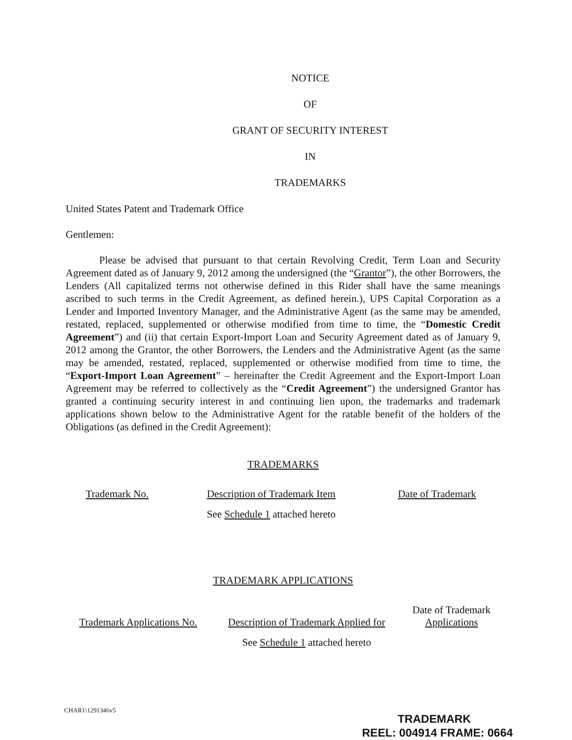NOTICE
OF
GRANT OF SECURITY INTEREST
IN
TRADEMARKS
United States Patent and Trademark Office
Gentlemen:
Please be advised that pursuant to that certain Revolving Credit, Term Loan and Security Agreement dated as of January 9, 2012 among the undersigned (the “Grantor”), the other Borrowers, the Lenders (All capitalized terms not otherwise defined in this Rider shall have the same meanings ascribed to such terms in the Credit Agreement, as defined herein.), UPS Capital Corporation as a Lender and Imported Inventory Manager, and the Administrative Agent (as the same may be amended, restated, replaced, supplemented or otherwise modified from time to time, the “Domestic Credit Agreement”) and (ii) that certain Export-Import Loan and Security Agreement dated as of January 9, 2012 among the Grantor, the other Borrowers, the Lenders and the Administrative Agent (as the same may be amended, restated, replaced, supplemented or otherwise modified from time to time, the “Export-Import Loan Agreement” – hereinafter the Credit Agreement and the Export-Import Loan Agreement may be referred to collectively as the “Credit Agreement”) the undersigned Grantor has granted a continuing security interest in and continuing lien upon, the trademarks and trademark applications shown below to the Administrative Agent for the ratable benefit of the holders of the Obligations (as defined in the Credit Agreement):
TRADEMARKS
| Trademark No. | Description of Trademark Item | Date of Trademark |
| --- | --- | --- |
| | See Schedule 1 attached hereto | |
TRADEMARK APPLICATIONS
| Trademark Applications No. | Description of Trademark Applied for | Date of Trademark Applications |
| --- | --- | --- |
| | See Schedule 1 attached hereto | |
CHAR1\1291346v5
TRADEMARK
REEL: 004914 FRAME: 0664